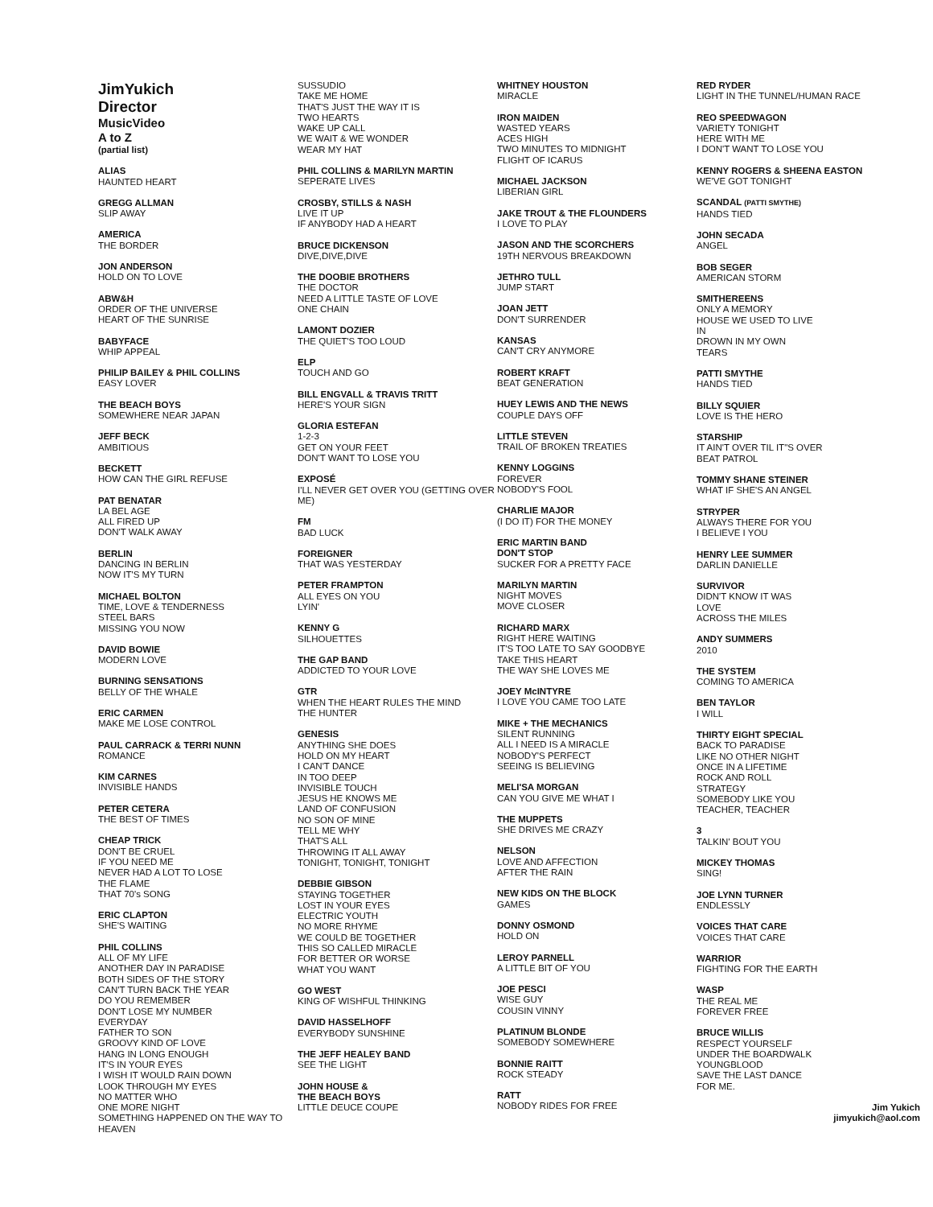JimYukich
Director
MusicVideo
A to Z
(partial list)
ALIAS
HAUNTED HEART
GREGG ALLMAN
SLIP AWAY
AMERICA
THE BORDER
JON ANDERSON
HOLD ON TO LOVE
ABW&H
ORDER OF THE UNIVERSE
HEART OF THE SUNRISE
BABYFACE
WHIP APPEAL
PHILIP BAILEY & PHIL COLLINS
EASY LOVER
THE BEACH BOYS
SOMEWHERE NEAR JAPAN
JEFF BECK
AMBITIOUS
BECKETT
HOW CAN THE GIRL REFUSE
PAT BENATAR
LA BEL AGE
ALL FIRED UP
DON'T WALK AWAY
BERLIN
DANCING IN BERLIN
NOW IT'S MY TURN
MICHAEL BOLTON
TIME, LOVE & TENDERNESS
STEEL BARS
MISSING YOU NOW
DAVID BOWIE
MODERN LOVE
BURNING SENSATIONS
BELLY OF THE WHALE
ERIC CARMEN
MAKE ME LOSE CONTROL
PAUL CARRACK & TERRI NUNN
ROMANCE
KIM CARNES
INVISIBLE HANDS
PETER CETERA
THE BEST OF TIMES
CHEAP TRICK
DON'T BE CRUEL
IF YOU NEED ME
NEVER HAD A LOT TO LOSE
THE FLAME
THAT 70's SONG
ERIC CLAPTON
SHE'S WAITING
PHIL COLLINS
ALL OF MY LIFE
ANOTHER DAY IN PARADISE
BOTH SIDES OF THE STORY
CAN'T TURN BACK THE YEAR
DO YOU REMEMBER
DON'T LOSE MY NUMBER
EVERYDAY
FATHER TO SON
GROOVY KIND OF LOVE
HANG IN LONG ENOUGH
IT'S IN YOUR EYES
I WISH IT WOULD RAIN DOWN
LOOK THROUGH MY EYES
NO MATTER WHO
ONE MORE NIGHT
SOMETHING HAPPENED ON THE WAY TO HEAVEN
SUSSUDIO
TAKE ME HOME
THAT'S JUST THE WAY IT IS
TWO HEARTS
WAKE UP CALL
WE WAIT & WE WONDER
WEAR MY HAT
PHIL COLLINS & MARILYN MARTIN
SEPERATE LIVES
CROSBY, STILLS & NASH
LIVE IT UP
IF ANYBODY HAD A HEART
BRUCE DICKENSON
DIVE,DIVE,DIVE
THE DOOBIE BROTHERS
THE DOCTOR
NEED A LITTLE TASTE OF LOVE
ONE CHAIN
LAMONT DOZIER
THE QUIET'S TOO LOUD
ELP
TOUCH AND GO
BILL ENGVALL & TRAVIS TRITT
HERE'S YOUR SIGN
GLORIA ESTEFAN
1-2-3
GET ON YOUR FEET
DON'T WANT TO LOSE YOU
EXPOSÉ
I'LL NEVER GET OVER YOU (GETTING OVER ME)
FM
BAD LUCK
FOREIGNER
THAT WAS YESTERDAY
PETER FRAMPTON
ALL EYES ON YOU
LYIN'
KENNY G
SILHOUETTES
THE GAP BAND
ADDICTED TO YOUR LOVE
GTR
WHEN THE HEART RULES THE MIND
THE HUNTER
GENESIS
ANYTHING SHE DOES
HOLD ON MY HEART
I CAN'T DANCE
IN TOO DEEP
INVISIBLE TOUCH
JESUS HE KNOWS ME
LAND OF CONFUSION
NO SON OF MINE
TELL ME WHY
THAT'S ALL
THROWING IT ALL AWAY
TONIGHT, TONIGHT, TONIGHT
DEBBIE GIBSON
STAYING TOGETHER
LOST IN YOUR EYES
ELECTRIC YOUTH
NO MORE RHYME
WE COULD BE TOGETHER
THIS SO CALLED MIRACLE
FOR BETTER OR WORSE
WHAT YOU WANT
GO WEST
KING OF WISHFUL THINKING
DAVID HASSELHOFF
EVERYBODY SUNSHINE
THE JEFF HEALEY BAND
SEE THE LIGHT
JOHN HOUSE &
THE BEACH BOYS
LITTLE DEUCE COUPE
WHITNEY HOUSTON
MIRACLE
IRON MAIDEN
WASTED YEARS
ACES HIGH
TWO MINUTES TO MIDNIGHT
FLIGHT OF ICARUS
MICHAEL JACKSON
LIBERIAN GIRL
JAKE TROUT & THE FLOUNDERS
I LOVE TO PLAY
JASON AND THE SCORCHERS
19TH NERVOUS BREAKDOWN
JETHRO TULL
JUMP START
JOAN JETT
DON'T SURRENDER
KANSAS
CAN'T CRY ANYMORE
ROBERT KRAFT
BEAT GENERATION
HUEY LEWIS AND THE NEWS
COUPLE DAYS OFF
LITTLE STEVEN
TRAIL OF BROKEN TREATIES
KENNY LOGGINS
FOREVER
NOBODY'S FOOL
CHARLIE MAJOR
(I DO IT) FOR THE MONEY
ERIC MARTIN BAND
DON'T STOP
SUCKER FOR A PRETTY FACE
MARILYN MARTIN
NIGHT MOVES
MOVE CLOSER
RICHARD MARX
RIGHT HERE WAITING
IT'S TOO LATE TO SAY GOODBYE
TAKE THIS HEART
THE WAY SHE LOVES ME
JOEY McINTYRE
I LOVE YOU CAME TOO LATE
MIKE + THE MECHANICS
SILENT RUNNING
ALL I NEED IS A MIRACLE
NOBODY'S PERFECT
SEEING IS BELIEVING
MELI'SA MORGAN
CAN YOU GIVE ME WHAT I
THE MUPPETS
SHE DRIVES ME CRAZY
NELSON
LOVE AND AFFECTION
AFTER THE RAIN
NEW KIDS ON THE BLOCK
GAMES
DONNY OSMOND
HOLD ON
LEROY PARNELL
A LITTLE BIT OF YOU
JOE PESCI
WISE GUY
COUSIN VINNY
PLATINUM BLONDE
SOMEBODY SOMEWHERE
BONNIE RAITT
ROCK STEADY
RATT
NOBODY RIDES FOR FREE
RED RYDER
LIGHT IN THE TUNNEL/HUMAN RACE
REO SPEEDWAGON
VARIETY TONIGHT
HERE WITH ME
I DON'T WANT TO LOSE YOU
KENNY ROGERS & SHEENA EASTON
WE'VE GOT TONIGHT
SCANDAL (PATTI SMYTHE)
HANDS TIED
JOHN SECADA
ANGEL
BOB SEGER
AMERICAN STORM
SMITHEREENS
ONLY A MEMORY
HOUSE WE USED TO LIVE
IN
DROWN IN MY OWN
TEARS
PATTI SMYTHE
HANDS TIED
BILLY SQUIER
LOVE IS THE HERO
STARSHIP
IT AIN'T OVER TIL IT"S OVER
BEAT PATROL
TOMMY SHANE STEINER
WHAT IF SHE'S AN ANGEL
STRYPER
ALWAYS THERE FOR YOU
I BELIEVE I YOU
HENRY LEE SUMMER
DARLIN DANIELLE
SURVIVOR
DIDN'T KNOW IT WAS
LOVE
ACROSS THE MILES
ANDY SUMMERS
2010
THE SYSTEM
COMING TO AMERICA
BEN TAYLOR
I WILL
THIRTY EIGHT SPECIAL
BACK TO PARADISE
LIKE NO OTHER NIGHT
ONCE IN A LIFETIME
ROCK AND ROLL
STRATEGY
SOMEBODY LIKE YOU
TEACHER, TEACHER
3
TALKIN' BOUT YOU
MICKEY THOMAS
SING!
JOE LYNN TURNER
ENDLESSLY
VOICES THAT CARE
VOICES THAT CARE
WARRIOR
FIGHTING FOR THE EARTH
WASP
THE REAL ME
FOREVER FREE
BRUCE WILLIS
RESPECT YOURSELF
UNDER THE BOARDWALK
YOUNGBLOOD
SAVE THE LAST DANCE
FOR ME.
Jim Yukich
jimyukich@aol.com